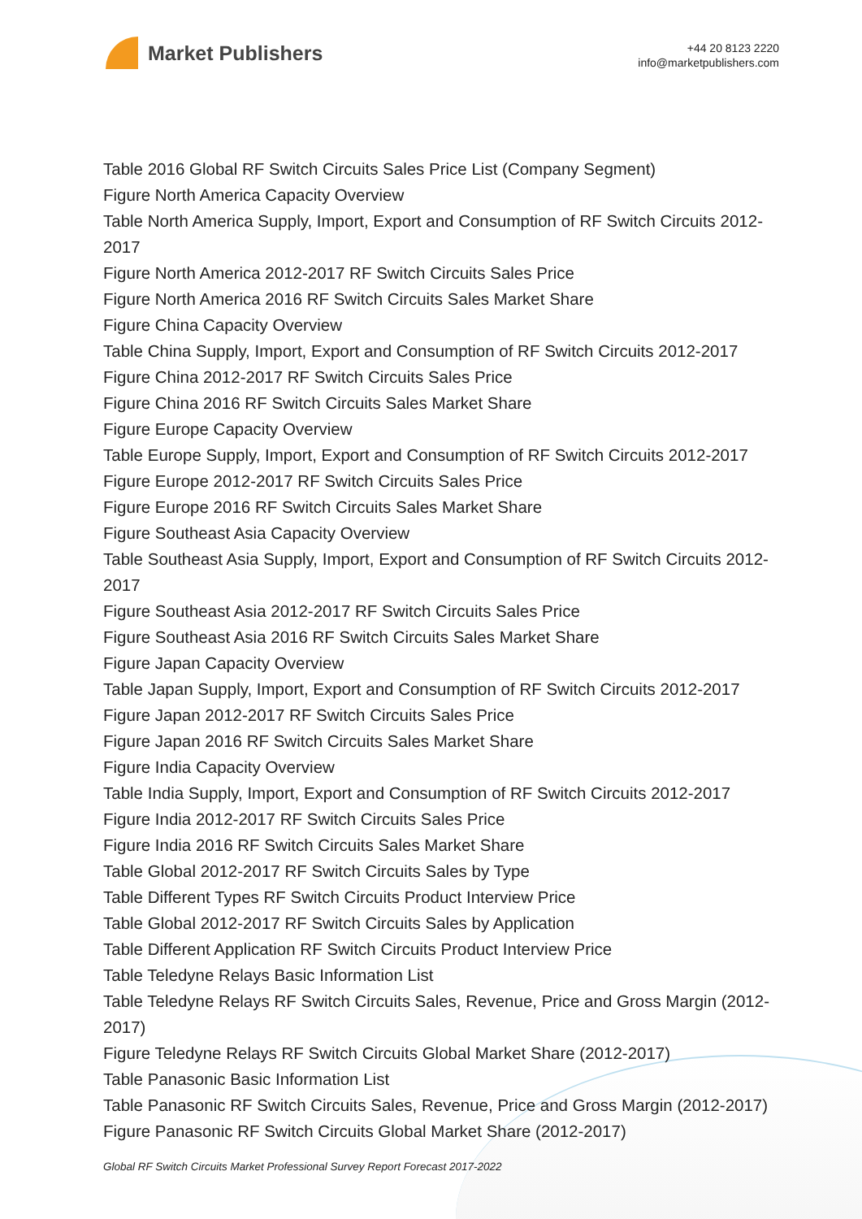Market Publishers
+44 20 8123 2220
info@marketpublishers.com
Table 2016 Global RF Switch Circuits Sales Price List (Company Segment)
Figure North America Capacity Overview
Table North America Supply, Import, Export and Consumption of RF Switch Circuits 2012-2017
Figure North America 2012-2017 RF Switch Circuits Sales Price
Figure North America 2016 RF Switch Circuits Sales Market Share
Figure China Capacity Overview
Table China Supply, Import, Export and Consumption of RF Switch Circuits 2012-2017
Figure China 2012-2017 RF Switch Circuits Sales Price
Figure China 2016 RF Switch Circuits Sales Market Share
Figure Europe Capacity Overview
Table Europe Supply, Import, Export and Consumption of RF Switch Circuits 2012-2017
Figure Europe 2012-2017 RF Switch Circuits Sales Price
Figure Europe 2016 RF Switch Circuits Sales Market Share
Figure Southeast Asia Capacity Overview
Table Southeast Asia Supply, Import, Export and Consumption of RF Switch Circuits 2012-2017
Figure Southeast Asia 2012-2017 RF Switch Circuits Sales Price
Figure Southeast Asia 2016 RF Switch Circuits Sales Market Share
Figure Japan Capacity Overview
Table Japan Supply, Import, Export and Consumption of RF Switch Circuits 2012-2017
Figure Japan 2012-2017 RF Switch Circuits Sales Price
Figure Japan 2016 RF Switch Circuits Sales Market Share
Figure India Capacity Overview
Table India Supply, Import, Export and Consumption of RF Switch Circuits 2012-2017
Figure India 2012-2017 RF Switch Circuits Sales Price
Figure India 2016 RF Switch Circuits Sales Market Share
Table Global 2012-2017 RF Switch Circuits Sales by Type
Table Different Types RF Switch Circuits Product Interview Price
Table Global 2012-2017 RF Switch Circuits Sales by Application
Table Different Application RF Switch Circuits Product Interview Price
Table Teledyne Relays Basic Information List
Table Teledyne Relays RF Switch Circuits Sales, Revenue, Price and Gross Margin (2012-2017)
Figure Teledyne Relays RF Switch Circuits Global Market Share (2012-2017)
Table Panasonic Basic Information List
Table Panasonic RF Switch Circuits Sales, Revenue, Price and Gross Margin (2012-2017)
Figure Panasonic RF Switch Circuits Global Market Share (2012-2017)
Global RF Switch Circuits Market Professional Survey Report Forecast 2017-2022